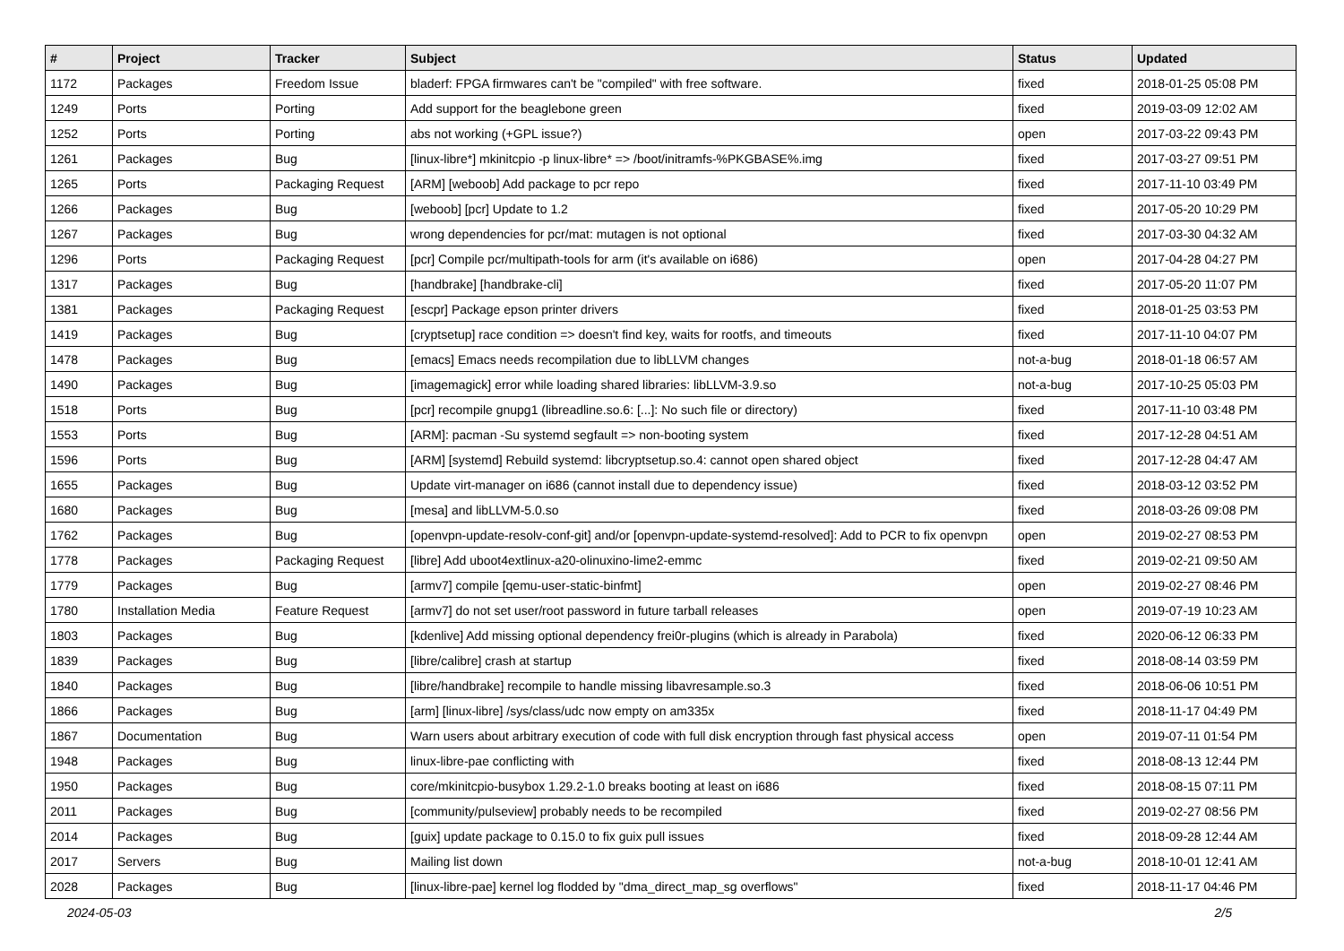| # | Project | Tracker | Subject | Status | Updated |
| --- | --- | --- | --- | --- | --- |
| 1172 | Packages | Freedom Issue | bladerf: FPGA firmwares can't be "compiled" with free software. | fixed | 2018-01-25 05:08 PM |
| 1249 | Ports | Porting | Add support for the beaglebone green | fixed | 2019-03-09 12:02 AM |
| 1252 | Ports | Porting | abs not working (+GPL issue?) | open | 2017-03-22 09:43 PM |
| 1261 | Packages | Bug | [linux-libre*] mkinitcpio -p linux-libre* => /boot/initramfs-%PKGBASE%.img | fixed | 2017-03-27 09:51 PM |
| 1265 | Ports | Packaging Request | [ARM] [weboob] Add package to pcr repo | fixed | 2017-11-10 03:49 PM |
| 1266 | Packages | Bug | [weboob] [pcr] Update to 1.2 | fixed | 2017-05-20 10:29 PM |
| 1267 | Packages | Bug | wrong dependencies for pcr/mat: mutagen is not optional | fixed | 2017-03-30 04:32 AM |
| 1296 | Ports | Packaging Request | [pcr] Compile pcr/multipath-tools for arm (it's available on i686) | open | 2017-04-28 04:27 PM |
| 1317 | Packages | Bug | [handbrake] [handbrake-cli] | fixed | 2017-05-20 11:07 PM |
| 1381 | Packages | Packaging Request | [escpr] Package epson printer drivers | fixed | 2018-01-25 03:53 PM |
| 1419 | Packages | Bug | [cryptsetup] race condition => doesn't find key, waits for rootfs, and timeouts | fixed | 2017-11-10 04:07 PM |
| 1478 | Packages | Bug | [emacs] Emacs needs recompilation due to libLLVM changes | not-a-bug | 2018-01-18 06:57 AM |
| 1490 | Packages | Bug | [imagemagick] error while loading shared libraries: libLLVM-3.9.so | not-a-bug | 2017-10-25 05:03 PM |
| 1518 | Ports | Bug | [pcr] recompile gnupg1 (libreadline.so.6: [...]: No such file or directory) | fixed | 2017-11-10 03:48 PM |
| 1553 | Ports | Bug | [ARM]: pacman -Su systemd segfault => non-booting system | fixed | 2017-12-28 04:51 AM |
| 1596 | Ports | Bug | [ARM] [systemd] Rebuild systemd: libcryptsetup.so.4: cannot open shared object | fixed | 2017-12-28 04:47 AM |
| 1655 | Packages | Bug | Update virt-manager on i686 (cannot install due to dependency issue) | fixed | 2018-03-12 03:52 PM |
| 1680 | Packages | Bug | [mesa] and libLLVM-5.0.so | fixed | 2018-03-26 09:08 PM |
| 1762 | Packages | Bug | [openvpn-update-resolv-conf-git] and/or [openvpn-update-systemd-resolved]: Add to PCR to fix openvpn | open | 2019-02-27 08:53 PM |
| 1778 | Packages | Packaging Request | [libre] Add uboot4extlinux-a20-olinuxino-lime2-emmc | fixed | 2019-02-21 09:50 AM |
| 1779 | Packages | Bug | [armv7] compile [qemu-user-static-binfmt] | open | 2019-02-27 08:46 PM |
| 1780 | Installation Media | Feature Request | [armv7] do not set user/root password in future tarball releases | open | 2019-07-19 10:23 AM |
| 1803 | Packages | Bug | [kdenlive] Add missing optional dependency frei0r-plugins (which is already in Parabola) | fixed | 2020-06-12 06:33 PM |
| 1839 | Packages | Bug | [libre/calibre] crash at startup | fixed | 2018-08-14 03:59 PM |
| 1840 | Packages | Bug | [libre/handbrake] recompile to handle missing libavresample.so.3 | fixed | 2018-06-06 10:51 PM |
| 1866 | Packages | Bug | [arm] [linux-libre] /sys/class/udc now empty on am335x | fixed | 2018-11-17 04:49 PM |
| 1867 | Documentation | Bug | Warn users about arbitrary execution of code with full disk encryption through fast physical access | open | 2019-07-11 01:54 PM |
| 1948 | Packages | Bug | linux-libre-pae conflicting with | fixed | 2018-08-13 12:44 PM |
| 1950 | Packages | Bug | core/mkinitcpio-busybox 1.29.2-1.0 breaks booting at least on i686 | fixed | 2018-08-15 07:11 PM |
| 2011 | Packages | Bug | [community/pulseview] probably needs to be recompiled | fixed | 2019-02-27 08:56 PM |
| 2014 | Packages | Bug | [guix] update package to 0.15.0 to fix guix pull issues | fixed | 2018-09-28 12:44 AM |
| 2017 | Servers | Bug | Mailing list down | not-a-bug | 2018-10-01 12:41 AM |
| 2028 | Packages | Bug | [linux-libre-pae] kernel log flodded by "dma_direct_map_sg overflows" | fixed | 2018-11-17 04:46 PM |
2024-05-03 2/5